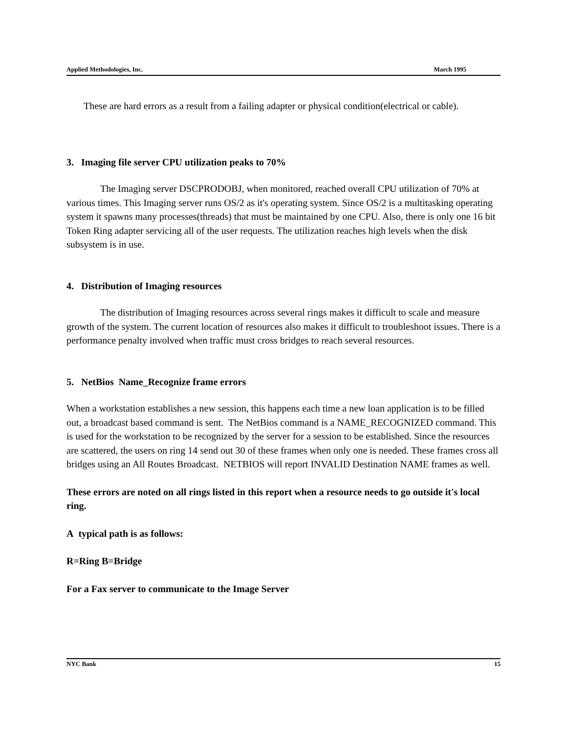Applied Methodologies, Inc. March 1995
These are hard errors as a result from a failing adapter or physical condition(electrical or cable).
3. Imaging file server CPU utilization peaks to 70%
The Imaging server DSCPRODOBJ, when monitored, reached overall CPU utilization of 70% at various times. This Imaging server runs OS/2 as it's operating system. Since OS/2 is a multitasking operating system it spawns many processes(threads) that must be maintained by one CPU. Also, there is only one 16 bit Token Ring adapter servicing all of the user requests. The utilization reaches high levels when the disk subsystem is in use.
4. Distribution of Imaging resources
The distribution of Imaging resources across several rings makes it difficult to scale and measure growth of the system. The current location of resources also makes it difficult to troubleshoot issues. There is a performance penalty involved when traffic must cross bridges to reach several resources.
5. NetBios Name_Recognize frame errors
When a workstation establishes a new session, this happens each time a new loan application is to be filled out, a broadcast based command is sent. The NetBios command is a NAME_RECOGNIZED command. This is used for the workstation to be recognized by the server for a session to be established. Since the resources are scattered, the users on ring 14 send out 30 of these frames when only one is needed. These frames cross all bridges using an All Routes Broadcast. NETBIOS will report INVALID Destination NAME frames as well.
These errors are noted on all rings listed in this report when a resource needs to go outside it's local ring.
A typical path is as follows:
R=Ring B=Bridge
For a Fax server to communicate to the Image Server
NYC Bank 15